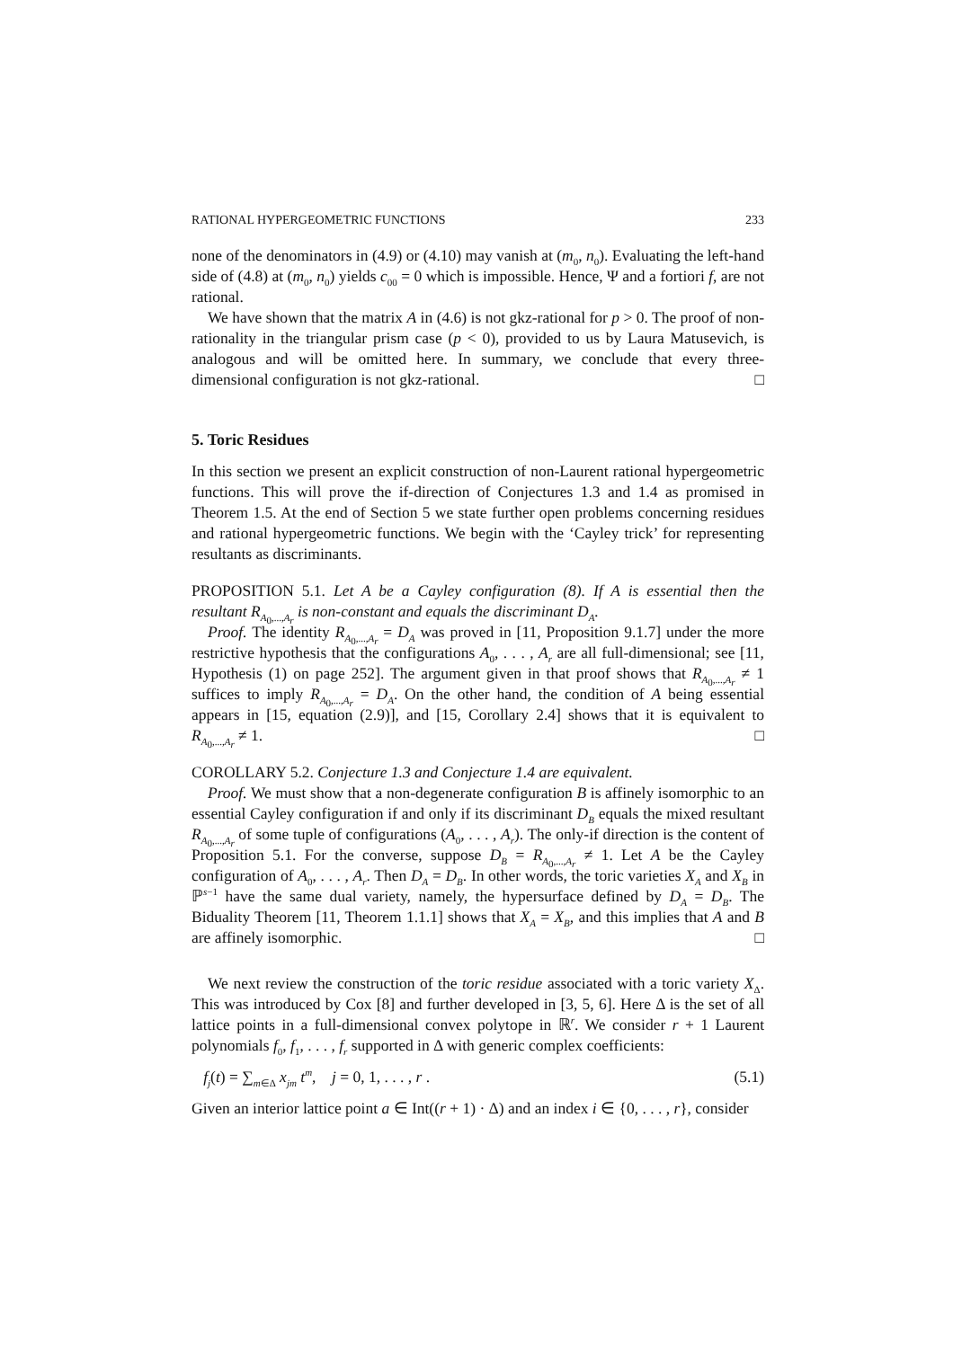RATIONAL HYPERGEOMETRIC FUNCTIONS 233
none of the denominators in (4.9) or (4.10) may vanish at (m<sub>0</sub>, n<sub>0</sub>). Evaluating the left-hand side of (4.8) at (m<sub>0</sub>, n<sub>0</sub>) yields c<sub>00</sub> = 0 which is impossible. Hence, Ψ and a fortiori f, are not rational.
We have shown that the matrix A in (4.6) is not gkz-rational for p > 0. The proof of non-rationality in the triangular prism case (p < 0), provided to us by Laura Matusevich, is analogous and will be omitted here. In summary, we conclude that every three-dimensional configuration is not gkz-rational. □
5. Toric Residues
In this section we present an explicit construction of non-Laurent rational hypergeometric functions. This will prove the if-direction of Conjectures 1.3 and 1.4 as promised in Theorem 1.5. At the end of Section 5 we state further open problems concerning residues and rational hypergeometric functions. We begin with the ‘Cayley trick’ for representing resultants as discriminants.
PROPOSITION 5.1. Let A be a Cayley configuration (8). If A is essential then the resultant R<sub>A<sub>0</sub>,...,A<sub>r</sub></sub> is non-constant and equals the discriminant D<sub>A</sub>.
Proof. The identity R<sub>A<sub>0</sub>,...,A<sub>r</sub></sub> = D<sub>A</sub> was proved in [11, Proposition 9.1.7] under the more restrictive hypothesis that the configurations A<sub>0</sub>, . . . , A<sub>r</sub> are all full-dimensional; see [11, Hypothesis (1) on page 252]. The argument given in that proof shows that R<sub>A<sub>0</sub>,...,A<sub>r</sub></sub> ≠ 1 suffices to imply R<sub>A<sub>0</sub>,...,A<sub>r</sub></sub> = D<sub>A</sub>. On the other hand, the condition of A being essential appears in [15, equation (2.9)], and [15, Corollary 2.4] shows that it is equivalent to R<sub>A<sub>0</sub>,...,A<sub>r</sub></sub> ≠ 1. □
COROLLARY 5.2. Conjecture 1.3 and Conjecture 1.4 are equivalent.
Proof. We must show that a non-degenerate configuration B is affinely isomorphic to an essential Cayley configuration if and only if its discriminant D<sub>B</sub> equals the mixed resultant R<sub>A<sub>0</sub>,...,A<sub>r</sub></sub> of some tuple of configurations (A<sub>0</sub>, . . . , A<sub>r</sub>). The only-if direction is the content of Proposition 5.1. For the converse, suppose D<sub>B</sub> = R<sub>A<sub>0</sub>,...,A<sub>r</sub></sub> ≠ 1. Let A be the Cayley configuration of A<sub>0</sub>, . . . , A<sub>r</sub>. Then D<sub>A</sub> = D<sub>B</sub>. In other words, the toric varieties X<sub>A</sub> and X<sub>B</sub> in ℙ<sup>s−1</sup> have the same dual variety, namely, the hypersurface defined by D<sub>A</sub> = D<sub>B</sub>. The Biduality Theorem [11, Theorem 1.1.1] shows that X<sub>A</sub> = X<sub>B</sub>, and this implies that A and B are affinely isomorphic. □
We next review the construction of the toric residue associated with a toric variety X<sub>Δ</sub>. This was introduced by Cox [8] and further developed in [3, 5, 6]. Here Δ is the set of all lattice points in a full-dimensional convex polytope in ℝ<sup>r</sup>. We consider r + 1 Laurent polynomials f<sub>0</sub>, f<sub>1</sub>, . . . , f<sub>r</sub> supported in Δ with generic complex coefficients:
f<sub>j</sub>(t) = ∑<sub>m∈Δ</sub> x<sub>jm</sub> t<sup>m</sup>, j = 0, 1, . . . , r . (5.1)
Given an interior lattice point a ∈ Int((r + 1) · Δ) and an index i ∈ {0, . . . , r}, consider